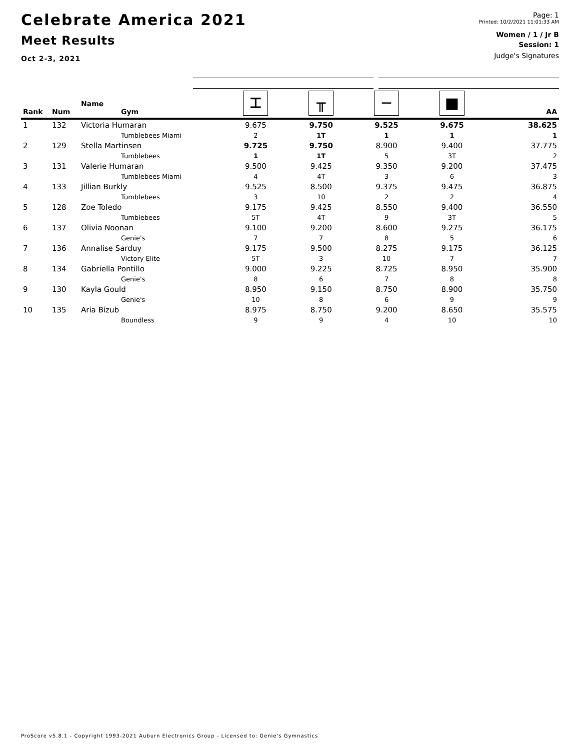Celebrate America 2021
Meet Results
Oct 2-3, 2021
Page: 1
Printed: 10/2/2021 11:01:33 AM
Women / 1 / Jr B
Session: 1
Judge's Signatures
| Rank | Num | Name Gym | ⌶ | ╥ | ─ | ■ | AA |
| --- | --- | --- | --- | --- | --- | --- | --- |
| 1 | 132 | Victoria Humaran | 9.675 | 9.750 | 9.525 | 9.675 | 38.625 |
| | | Tumblebees Miami | 2 | 1T | 1 | 1 | 1 |
| 2 | 129 | Stella Martinsen | 9.725 | 9.750 | 8.900 | 9.400 | 37.775 |
| | | Tumblebees | 1 | 1T | 5 | 3T | 2 |
| 3 | 131 | Valerie Humaran | 9.500 | 9.425 | 9.350 | 9.200 | 37.475 |
| | | Tumblebees Miami | 4 | 4T | 3 | 6 | 3 |
| 4 | 133 | Jillian Burkly | 9.525 | 8.500 | 9.375 | 9.475 | 36.875 |
| | | Tumblebees | 3 | 10 | 2 | 2 | 4 |
| 5 | 128 | Zoe Toledo | 9.175 | 9.425 | 8.550 | 9.400 | 36.550 |
| | | Tumblebees | 5T | 4T | 9 | 3T | 5 |
| 6 | 137 | Olivia Noonan | 9.100 | 9.200 | 8.600 | 9.275 | 36.175 |
| | | Genie's | 7 | 7 | 8 | 5 | 6 |
| 7 | 136 | Annalise Sarduy | 9.175 | 9.500 | 8.275 | 9.175 | 36.125 |
| | | Victory Elite | 5T | 3 | 10 | 7 | 7 |
| 8 | 134 | Gabriella Pontillo | 9.000 | 9.225 | 8.725 | 8.950 | 35.900 |
| | | Genie's | 8 | 6 | 7 | 8 | 8 |
| 9 | 130 | Kayla Gould | 8.950 | 9.150 | 8.750 | 8.900 | 35.750 |
| | | Genie's | 10 | 8 | 6 | 9 | 9 |
| 10 | 135 | Aria Bizub | 8.975 | 8.750 | 9.200 | 8.650 | 35.575 |
| | | Boundless | 9 | 9 | 4 | 10 | 10 |
ProScore v5.8.1 - Copyright 1993-2021 Auburn Electronics Group - Licensed to: Genie's Gymnastics